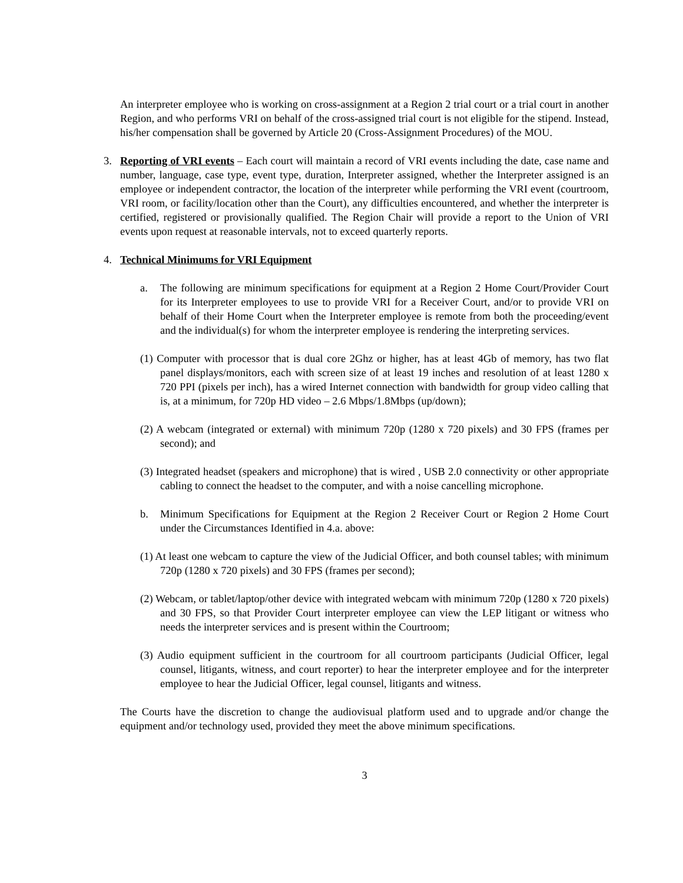An interpreter employee who is working on cross-assignment at a Region 2 trial court or a trial court in another Region, and who performs VRI on behalf of the cross-assigned trial court is not eligible for the stipend. Instead, his/her compensation shall be governed by Article 20 (Cross-Assignment Procedures) of the MOU.
3. Reporting of VRI events – Each court will maintain a record of VRI events including the date, case name and number, language, case type, event type, duration, Interpreter assigned, whether the Interpreter assigned is an employee or independent contractor, the location of the interpreter while performing the VRI event (courtroom, VRI room, or facility/location other than the Court), any difficulties encountered, and whether the interpreter is certified, registered or provisionally qualified. The Region Chair will provide a report to the Union of VRI events upon request at reasonable intervals, not to exceed quarterly reports.
4. Technical Minimums for VRI Equipment
a. The following are minimum specifications for equipment at a Region 2 Home Court/Provider Court for its Interpreter employees to use to provide VRI for a Receiver Court, and/or to provide VRI on behalf of their Home Court when the Interpreter employee is remote from both the proceeding/event and the individual(s) for whom the interpreter employee is rendering the interpreting services.
(1) Computer with processor that is dual core 2Ghz or higher, has at least 4Gb of memory, has two flat panel displays/monitors, each with screen size of at least 19 inches and resolution of at least 1280 x 720 PPI (pixels per inch), has a wired Internet connection with bandwidth for group video calling that is, at a minimum, for 720p HD video – 2.6 Mbps/1.8Mbps (up/down);
(2) A webcam (integrated or external) with minimum 720p (1280 x 720 pixels) and 30 FPS (frames per second); and
(3) Integrated headset (speakers and microphone) that is wired , USB 2.0 connectivity or other appropriate cabling to connect the headset to the computer, and with a noise cancelling microphone.
b. Minimum Specifications for Equipment at the Region 2 Receiver Court or Region 2 Home Court under the Circumstances Identified in 4.a. above:
(1) At least one webcam to capture the view of the Judicial Officer, and both counsel tables; with minimum 720p (1280 x 720 pixels) and 30 FPS (frames per second);
(2) Webcam, or tablet/laptop/other device with integrated webcam with minimum 720p (1280 x 720 pixels) and 30 FPS, so that Provider Court interpreter employee can view the LEP litigant or witness who needs the interpreter services and is present within the Courtroom;
(3) Audio equipment sufficient in the courtroom for all courtroom participants (Judicial Officer, legal counsel, litigants, witness, and court reporter) to hear the interpreter employee and for the interpreter employee to hear the Judicial Officer, legal counsel, litigants and witness.
The Courts have the discretion to change the audiovisual platform used and to upgrade and/or change the equipment and/or technology used, provided they meet the above minimum specifications.
3